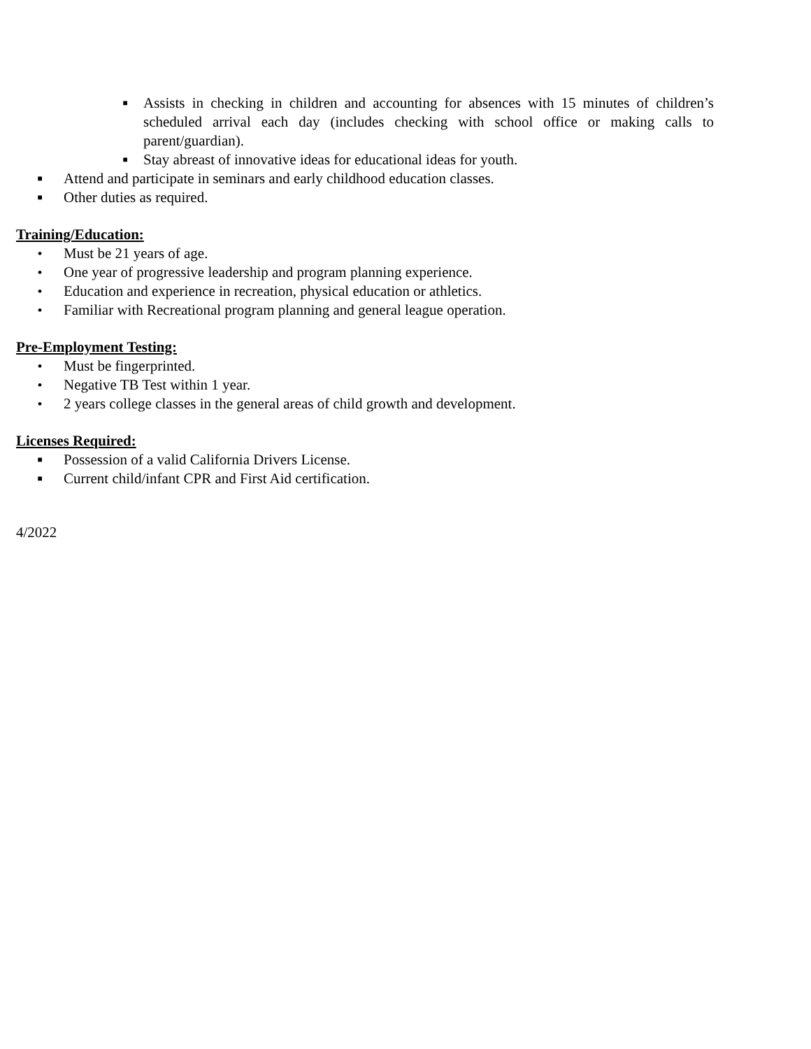■ Assists in checking in children and accounting for absences with 15 minutes of children’s scheduled arrival each day (includes checking with school office or making calls to parent/guardian).
■ Stay abreast of innovative ideas for educational ideas for youth.
■ Attend and participate in seminars and early childhood education classes.
■ Other duties as required.
Training/Education:
• Must be 21 years of age.
• One year of progressive leadership and program planning experience.
• Education and experience in recreation, physical education or athletics.
• Familiar with Recreational program planning and general league operation.
Pre-Employment Testing:
• Must be fingerprinted.
• Negative TB Test within 1 year.
• 2 years college classes in the general areas of child growth and development.
Licenses Required:
■ Possession of a valid California Drivers License.
■ Current child/infant CPR and First Aid certification.
4/2022